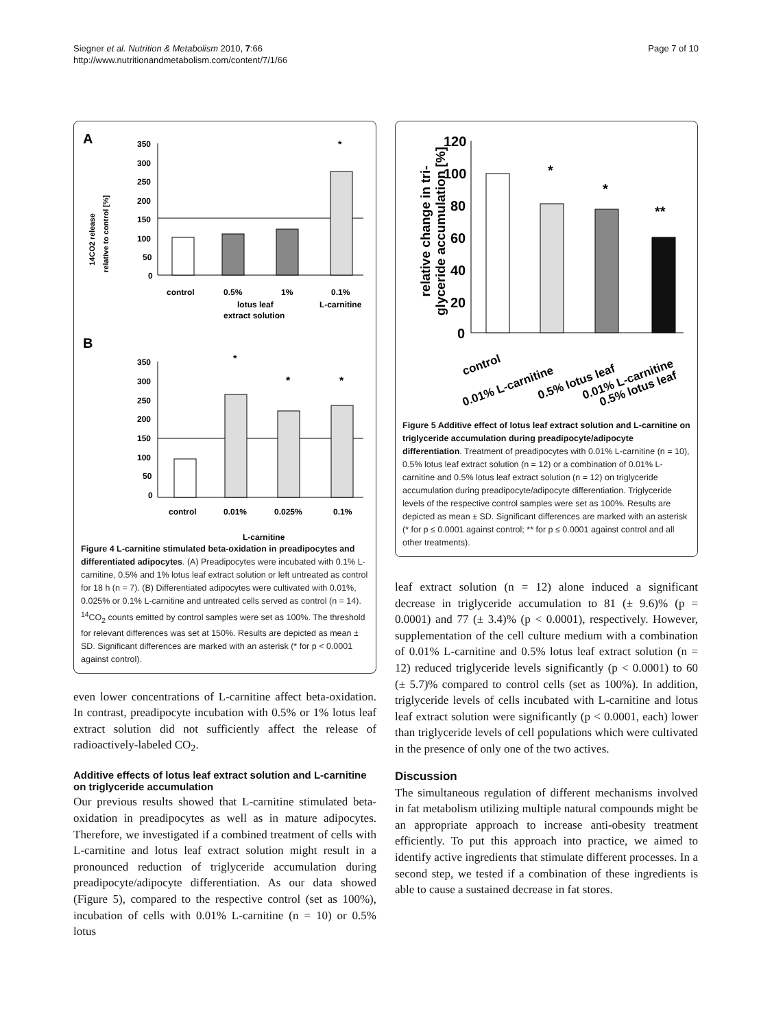Siegner et al. Nutrition & Metabolism 2010, 7:66
http://www.nutritionandmetabolism.com/content/7/1/66
Page 7 of 10
A
350
300
250
200
150
100
50
0
*
control
0.5%
1%
0.1%
lotus leaf
extract solution
L-carnitine
14CO2 release
relative to control [%]
B
350
300
250
200
150
100
50
0
*
*
*
control
0.01%
0.025%
0.1%
L-carnitine
Figure 4 L-carnitine stimulated beta-oxidation in preadipocytes and differentiated adipocytes. (A) Preadipocytes were incubated with 0.1% L-carnitine, 0.5% and 1% lotus leaf extract solution or left untreated as control for 18 h (n = 7). (B) Differentiated adipocytes were cultivated with 0.01%, 0.025% or 0.1% L-carnitine and untreated cells served as control (n = 14). <sup>14</sup>CO<sub>2</sub> counts emitted by control samples were set as 100%. The threshold for relevant differences was set at 150%. Results are depicted as mean ± SD. Significant differences are marked with an asterisk (* for p < 0.0001 against control).
even lower concentrations of L-carnitine affect beta-oxidation. In contrast, preadipocyte incubation with 0.5% or 1% lotus leaf extract solution did not sufficiently affect the release of radioactively-labeled CO<sub>2</sub>.
Additive effects of lotus leaf extract solution and L-carnitine on triglyceride accumulation
Our previous results showed that L-carnitine stimulated beta-oxidation in preadipocytes as well as in mature adipocytes. Therefore, we investigated if a combined treatment of cells with L-carnitine and lotus leaf extract solution might result in a pronounced reduction of triglyceride accumulation during preadipocyte/adipocyte differentiation. As our data showed (Figure 5), compared to the respective control (set as 100%), incubation of cells with 0.01% L-carnitine (n = 10) or 0.5% lotus
relative change in tri-
glyceride accumulation [%]
120
100
80
60
40
20
0
*
*
**
control
0.01% L-carnitine
0.5% lotus leaf
0.01% L-carnitine
0.5% lotus leaf
Figure 5 Additive effect of lotus leaf extract solution and L-carnitine on triglyceride accumulation during preadipocyte/adipocyte differentiation. Treatment of preadipocytes with 0.01% L-carnitine (n = 10), 0.5% lotus leaf extract solution (n = 12) or a combination of 0.01% L-carnitine and 0.5% lotus leaf extract solution (n = 12) on triglyceride accumulation during preadipocyte/adipocyte differentiation. Triglyceride levels of the respective control samples were set as 100%. Results are depicted as mean ± SD. Significant differences are marked with an asterisk (* for p ≤ 0.0001 against control; ** for p ≤ 0.0001 against control and all other treatments).
leaf extract solution (n = 12) alone induced a significant decrease in triglyceride accumulation to 81 (± 9.6)% (p = 0.0001) and 77 (± 3.4)% (p < 0.0001), respectively. However, supplementation of the cell culture medium with a combination of 0.01% L-carnitine and 0.5% lotus leaf extract solution (n = 12) reduced triglyceride levels significantly (p < 0.0001) to 60 (± 5.7)% compared to control cells (set as 100%). In addition, triglyceride levels of cells incubated with L-carnitine and lotus leaf extract solution were significantly (p < 0.0001, each) lower than triglyceride levels of cell populations which were cultivated in the presence of only one of the two actives.
Discussion
The simultaneous regulation of different mechanisms involved in fat metabolism utilizing multiple natural compounds might be an appropriate approach to increase anti-obesity treatment efficiently. To put this approach into practice, we aimed to identify active ingredients that stimulate different processes. In a second step, we tested if a combination of these ingredients is able to cause a sustained decrease in fat stores.